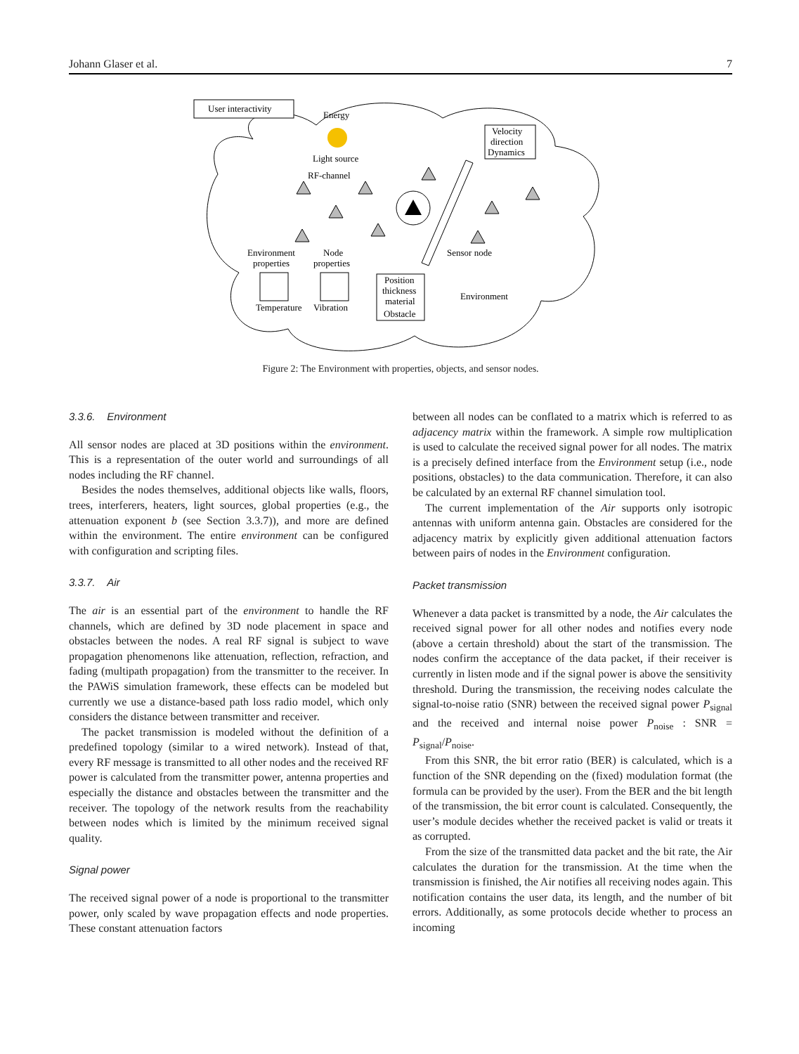Johann Glaser et al. 7
User interactivity
Energy
Light source
RF-channel
Velocity
direction
Dynamics
Environment
properties
Node
properties
Sensor node
Temperature
Vibration
Position
thickness
material
Obstacle
Environment
Figure 2: The Environment with properties, objects, and sensor nodes.
3.3.6. Environment
All sensor nodes are placed at 3D positions within the environment. This is a representation of the outer world and surroundings of all nodes including the RF channel.
Besides the nodes themselves, additional objects like walls, floors, trees, interferers, heaters, light sources, global properties (e.g., the attenuation exponent b (see Section 3.3.7)), and more are defined within the environment. The entire environment can be configured with configuration and scripting files.
3.3.7. Air
The air is an essential part of the environment to handle the RF channels, which are defined by 3D node placement in space and obstacles between the nodes. A real RF signal is subject to wave propagation phenomenons like attenuation, reflection, refraction, and fading (multipath propagation) from the transmitter to the receiver. In the PAWiS simulation framework, these effects can be modeled but currently we use a distance-based path loss radio model, which only considers the distance between transmitter and receiver.
The packet transmission is modeled without the definition of a predefined topology (similar to a wired network). Instead of that, every RF message is transmitted to all other nodes and the received RF power is calculated from the transmitter power, antenna properties and especially the distance and obstacles between the transmitter and the receiver. The topology of the network results from the reachability between nodes which is limited by the minimum received signal quality.
Signal power
The received signal power of a node is proportional to the transmitter power, only scaled by wave propagation effects and node properties. These constant attenuation factors
between all nodes can be conflated to a matrix which is referred to as adjacency matrix within the framework. A simple row multiplication is used to calculate the received signal power for all nodes. The matrix is a precisely defined interface from the Environment setup (i.e., node positions, obstacles) to the data communication. Therefore, it can also be calculated by an external RF channel simulation tool.
The current implementation of the Air supports only isotropic antennas with uniform antenna gain. Obstacles are considered for the adjacency matrix by explicitly given additional attenuation factors between pairs of nodes in the Environment configuration.
Packet transmission
Whenever a data packet is transmitted by a node, the Air calculates the received signal power for all other nodes and notifies every node (above a certain threshold) about the start of the transmission. The nodes confirm the acceptance of the data packet, if their receiver is currently in listen mode and if the signal power is above the sensitivity threshold. During the transmission, the receiving nodes calculate the signal-to-noise ratio (SNR) between the received signal power P<sub>signal</sub> and the received and internal noise power P<sub>noise</sub> : SNR = P<sub>signal</sub>/P<sub>noise</sub>.
From this SNR, the bit error ratio (BER) is calculated, which is a function of the SNR depending on the (fixed) modulation format (the formula can be provided by the user). From the BER and the bit length of the transmission, the bit error count is calculated. Consequently, the user’s module decides whether the received packet is valid or treats it as corrupted.
From the size of the transmitted data packet and the bit rate, the Air calculates the duration for the transmission. At the time when the transmission is finished, the Air notifies all receiving nodes again. This notification contains the user data, its length, and the number of bit errors. Additionally, as some protocols decide whether to process an incoming